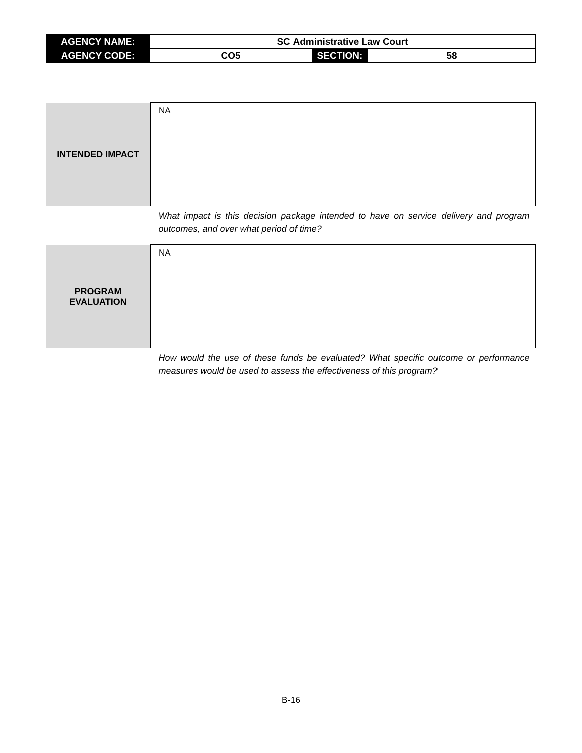| AGENCY NAME: | SC Administrative Law Court | | |
| AGENCY CODE: | CO5 | SECTION: | 58 |
| INTENDED IMPACT | NA |
| | What impact is this decision package intended to have on service delivery and program outcomes, and over what period of time? |
| PROGRAM EVALUATION | NA |
| | How would the use of these funds be evaluated? What specific outcome or performance measures would be used to assess the effectiveness of this program? |
B-16